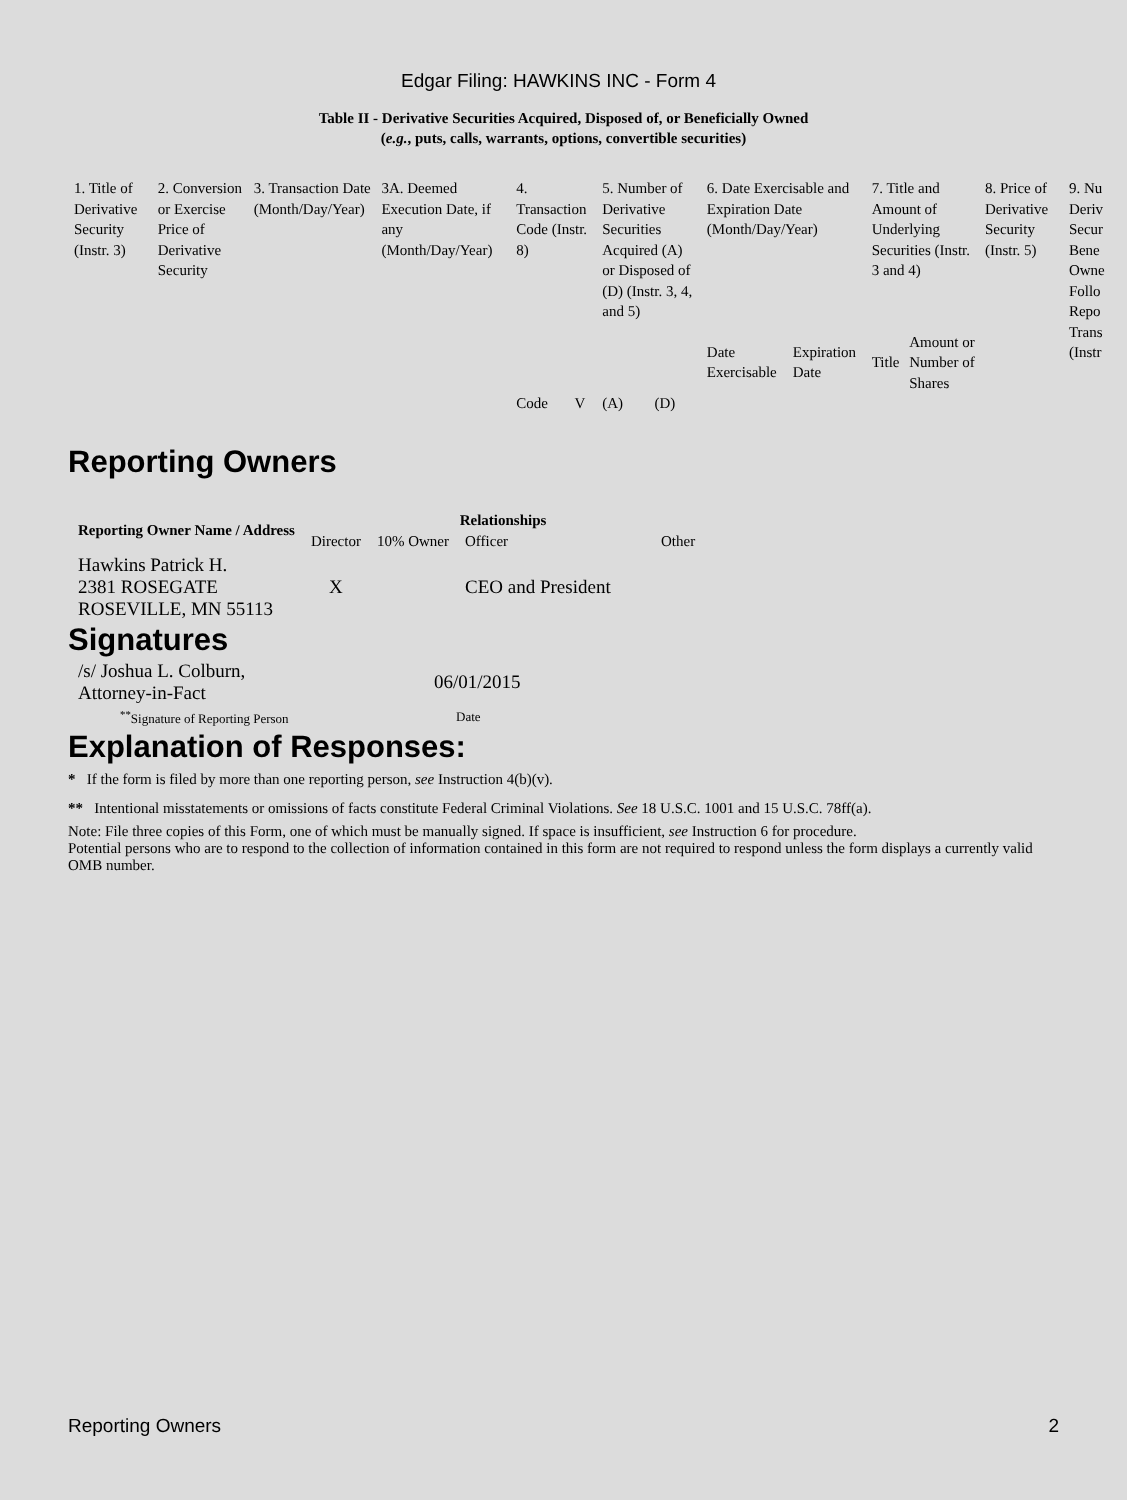Edgar Filing: HAWKINS INC - Form 4
Table II - Derivative Securities Acquired, Disposed of, or Beneficially Owned
(e.g., puts, calls, warrants, options, convertible securities)
| 1. Title of Derivative Security (Instr. 3) | 2. Conversion or Exercise Price of Derivative Security | 3. Transaction Date (Month/Day/Year) | 3A. Deemed Execution Date, if any (Month/Day/Year) | 4. Transaction Code (Instr. 8) | | 5. Number of Derivative Securities Acquired (A) or Disposed of (D) (Instr. 3, 4, and 5) | | 6. Date Exercisable and Expiration Date (Month/Day/Year) | | 7. Title and Amount of Underlying Securities (Instr. 3 and 4) | | 8. Price of Derivative Security (Instr. 5) | 9. Nu Deriv Secur Bene Owne Follo Repo Trans (Instr |
| | | | | | | | | Date Exercisable | Expiration Date | Title | Amount or Number of Shares | | |
| | | | | Code | V | (A) | (D) | | | | | | |
Reporting Owners
| Reporting Owner Name / Address | Relationships | | | |
| --- | --- | --- | --- | --- |
| | Director | 10% Owner | Officer | Other |
| Hawkins Patrick H. 2381 ROSEGATE ROSEVILLE, MN 55113 | X | | CEO and President | |
Signatures
| /s/ Joshua L. Colburn, Attorney-in-Fact | 06/01/2015 |
| <sup>**</sup> Signature of Reporting Person | Date |
Explanation of Responses:
* If the form is filed by more than one reporting person, see Instruction 4(b)(v).
** Intentional misstatements or omissions of facts constitute Federal Criminal Violations. See 18 U.S.C. 1001 and 15 U.S.C. 78ff(a).
Note: File three copies of this Form, one of which must be manually signed. If space is insufficient, see Instruction 6 for procedure.
Potential persons who are to respond to the collection of information contained in this form are not required to respond unless the form displays a currently valid OMB number.
Reporting Owners 2